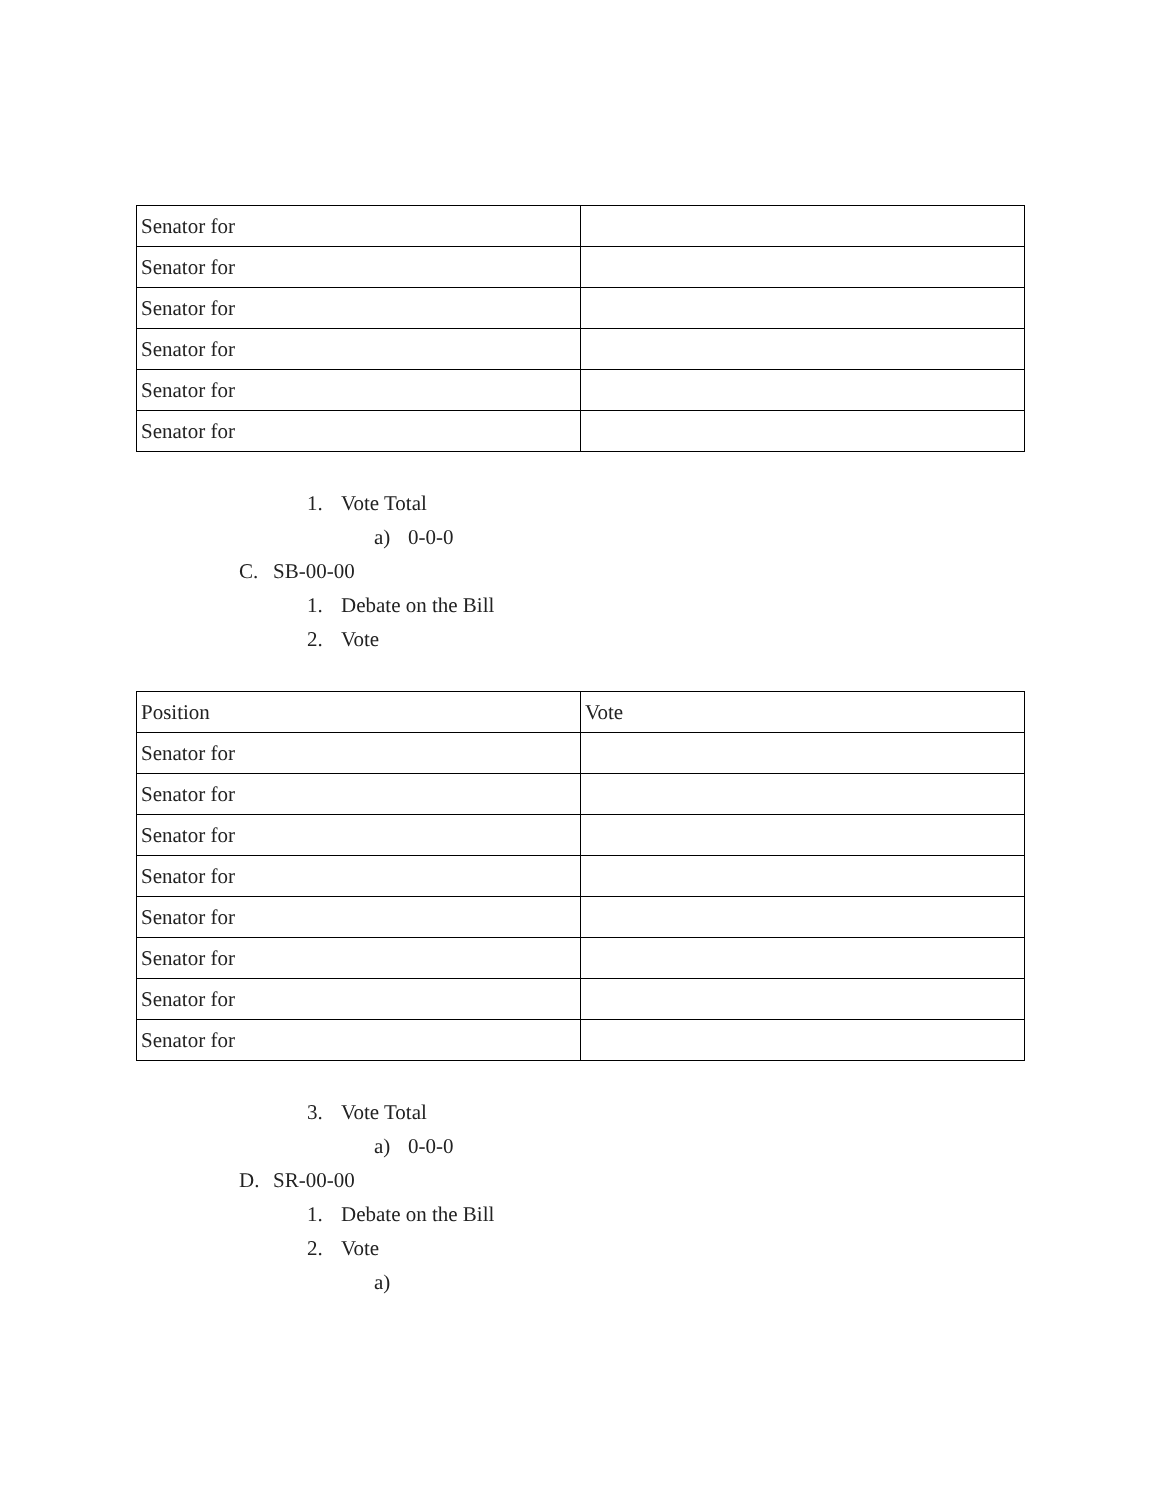| Senator for | |
| Senator for | |
| Senator for | |
| Senator for | |
| Senator for | |
| Senator for | |
1. Vote Total
a) 0-0-0
C. SB-00-00
1. Debate on the Bill
2. Vote
| Position | Vote |
| Senator for | |
| Senator for | |
| Senator for | |
| Senator for | |
| Senator for | |
| Senator for | |
| Senator for | |
| Senator for | |
3. Vote Total
a) 0-0-0
D. SR-00-00
1. Debate on the Bill
2. Vote
a)